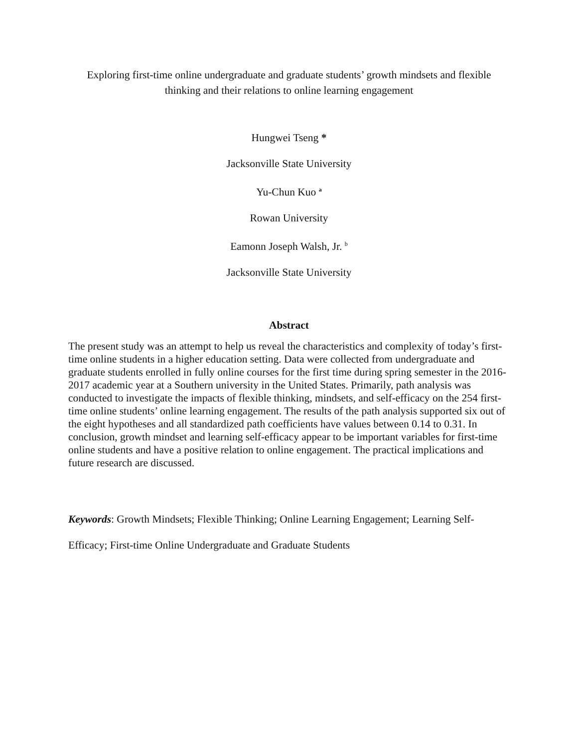Exploring first-time online undergraduate and graduate students’ growth mindsets and flexible
thinking and their relations to online learning engagement
Hungwei Tseng *
Jacksonville State University
Yu-Chun Kuo <sup>a</sup>
Rowan University
Eamonn Joseph Walsh, Jr. <sup>b</sup>
Jacksonville State University
Abstract
The present study was an attempt to help us reveal the characteristics and complexity of today’s first-time online students in a higher education setting. Data were collected from undergraduate and graduate students enrolled in fully online courses for the first time during spring semester in the 2016-2017 academic year at a Southern university in the United States. Primarily, path analysis was conducted to investigate the impacts of flexible thinking, mindsets, and self-efficacy on the 254 first-time online students’ online learning engagement. The results of the path analysis supported six out of the eight hypotheses and all standardized path coefficients have values between 0.14 to 0.31. In conclusion, growth mindset and learning self-efficacy appear to be important variables for first-time online students and have a positive relation to online engagement. The practical implications and future research are discussed.
Keywords: Growth Mindsets; Flexible Thinking; Online Learning Engagement; Learning Self-Efficacy; First-time Online Undergraduate and Graduate Students